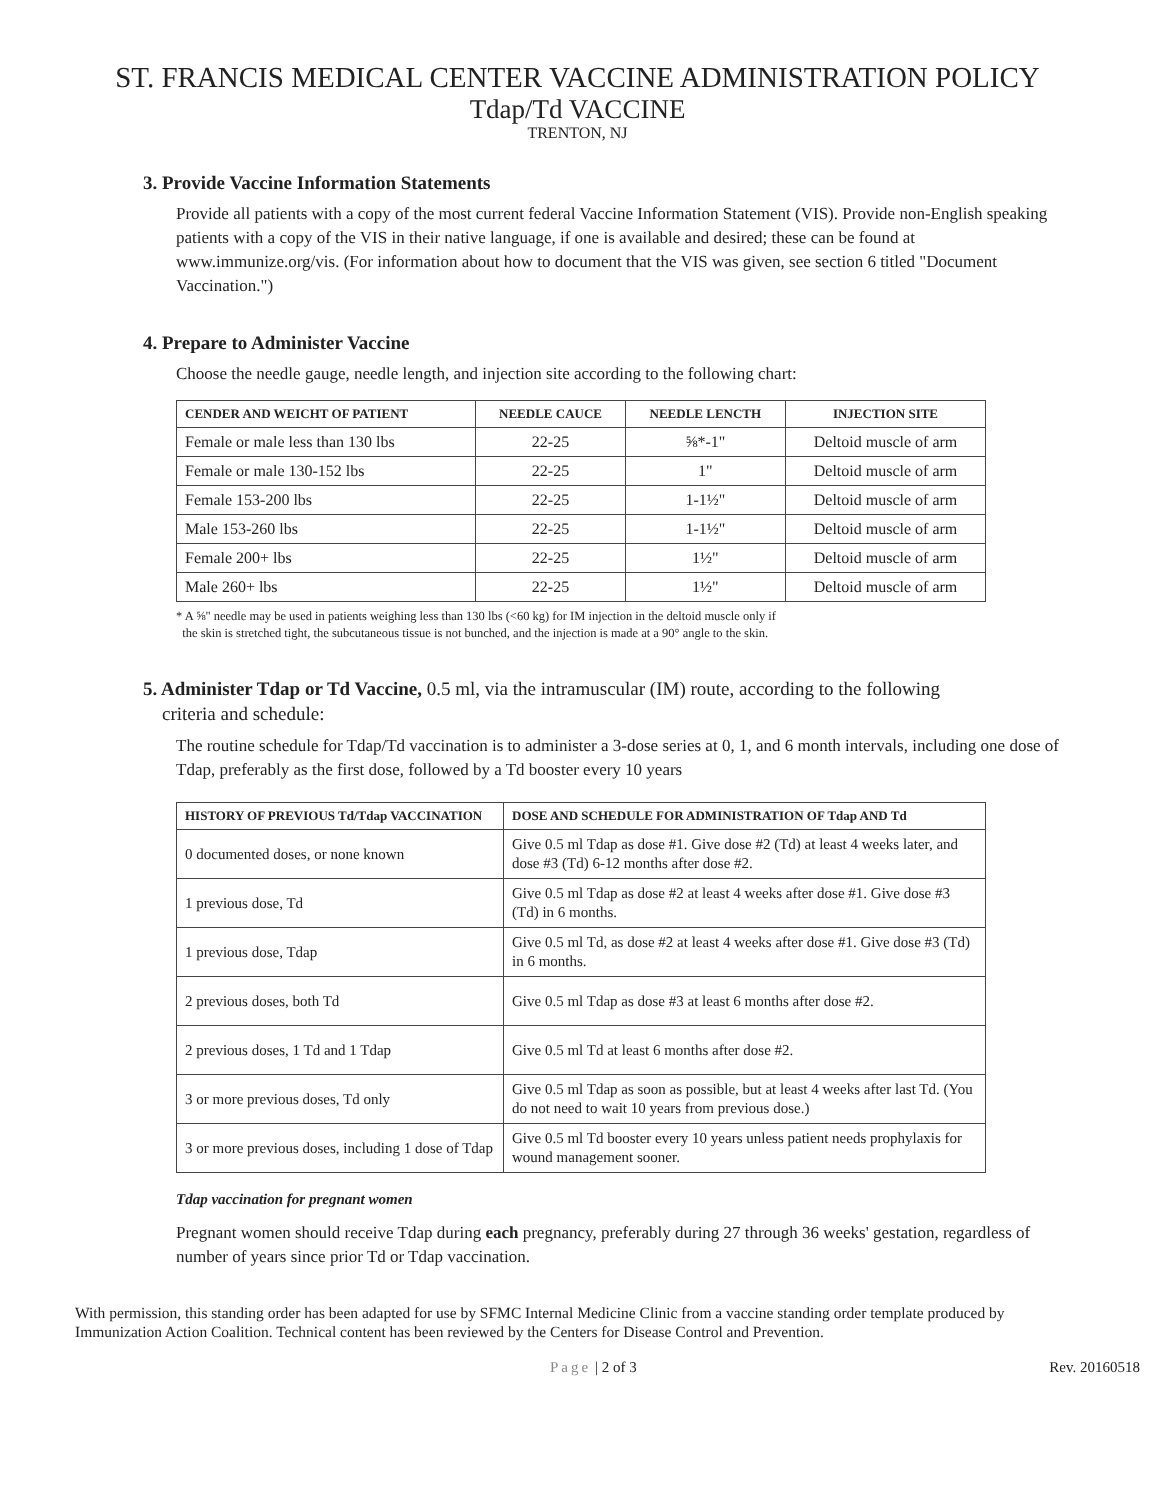ST. FRANCIS MEDICAL CENTER VACCINE ADMINISTRATION POLICY
Tdap/Td VACCINE
TRENTON, NJ
3. Provide Vaccine Information Statements
Provide all patients with a copy of the most current federal Vaccine Information Statement (VIS). Provide non-English speaking patients with a copy of the VIS in their native language, if one is available and desired; these can be found at www.immunize.org/vis. (For information about how to document that the VIS was given, see section 6 titled "Document Vaccination.")
4. Prepare to Administer Vaccine
Choose the needle gauge, needle length, and injection site according to the following chart:
| CENDER AND WEICHT OF PATIENT | NEEDLE CAUCE | NEEDLE LENCTH | INJECTION SITE |
| --- | --- | --- | --- |
| Female or male less than 130 lbs | 22-25 | ⅝*-1" | Deltoid muscle of arm |
| Female or male 130-152 lbs | 22-25 | 1" | Deltoid muscle of arm |
| Female 153-200 lbs | 22-25 | 1-1½" | Deltoid muscle of arm |
| Male 153-260 lbs | 22-25 | 1-1½" | Deltoid muscle of arm |
| Female 200+ lbs | 22-25 | 1½" | Deltoid muscle of arm |
| Male 260+ lbs | 22-25 | 1½" | Deltoid muscle of arm |
* A ⅝" needle may be used in patients weighing less than 130 lbs (<60 kg) for IM injection in the deltoid muscle only if
the skin is stretched tight, the subcutaneous tissue is not bunched, and the injection is made at a 90° angle to the skin.
5. Administer Tdap or Td Vaccine, 0.5 ml, via the intramuscular (IM) route, according to the following
criteria and schedule:
The routine schedule for Tdap/Td vaccination is to administer a 3-dose series at 0, 1, and 6 month intervals, including one dose of Tdap, preferably as the first dose, followed by a Td booster every 10 years
| HISTORY OF PREVIOUS Td/Tdap VACCINATION | DOSE AND SCHEDULE FOR ADMINISTRATION OF Tdap AND Td |
| --- | --- |
| 0 documented doses, or none known | Give 0.5 ml Tdap as dose #1. Give dose #2 (Td) at least 4 weeks later, and dose #3 (Td) 6-12 months after dose #2. |
| 1 previous dose, Td | Give 0.5 ml Tdap as dose #2 at least 4 weeks after dose #1. Give dose #3 (Td) in 6 months. |
| 1 previous dose, Tdap | Give 0.5 ml Td, as dose #2 at least 4 weeks after dose #1. Give dose #3 (Td) in 6 months. |
| 2 previous doses, both Td | Give 0.5 ml Tdap as dose #3 at least 6 months after dose #2. |
| 2 previous doses, 1 Td and 1 Tdap | Give 0.5 ml Td at least 6 months after dose #2. |
| 3 or more previous doses, Td only | Give 0.5 ml Tdap as soon as possible, but at least 4 weeks after last Td. (You do not need to wait 10 years from previous dose.) |
| 3 or more previous doses, including 1 dose of Tdap | Give 0.5 ml Td booster every 10 years unless patient needs prophylaxis for wound management sooner. |
Tdap vaccination for pregnant women
Pregnant women should receive Tdap during each pregnancy, preferably during 27 through 36 weeks' gestation, regardless of number of years since prior Td or Tdap vaccination.
With permission, this standing order has been adapted for use by SFMC Internal Medicine Clinic from a vaccine standing order template produced by Immunization Action Coalition. Technical content has been reviewed by the Centers for Disease Control and Prevention.
Page | 2 of 3 Rev. 20160518